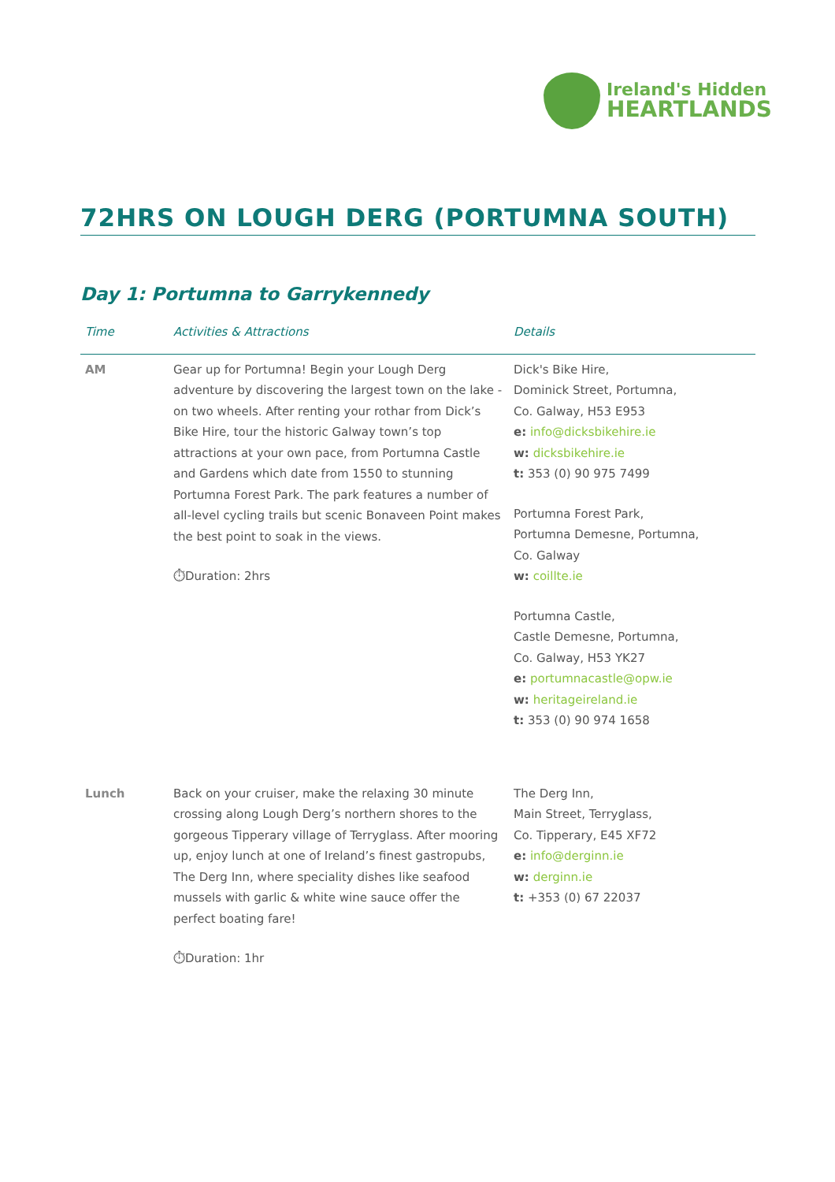Ireland's Hidden
HEARTLANDS
72HRS ON LOUGH DERG (PORTUMNA SOUTH)
Day 1: Portumna to Garrykennedy
| Time | Activities & Attractions | Details |
| --- | --- | --- |
| AM | Gear up for Portumna! Begin your Lough Derg adventure by discovering the largest town on the lake - on two wheels. After renting your rothar from Dick’s Bike Hire, tour the historic Galway town’s top attractions at your own pace, from Portumna Castle and Gardens which date from 1550 to stunning Portumna Forest Park. The park features a number of all-level cycling trails but scenic Bonaveen Point makes the best point to soak in the views. ⏱Duration: 2hrs | Dick's Bike Hire, Dominick Street, Portumna, Co. Galway, H53 E953 e: info@dicksbikehire.ie w: dicksbikehire.ie t: 353 (0) 90 975 7499 Portumna Forest Park, Portumna Demesne, Portumna, Co. Galway w: coillte.ie Portumna Castle, Castle Demesne, Portumna, Co. Galway, H53 YK27 e: portumnacastle@opw.ie w: heritageireland.ie t: 353 (0) 90 974 1658 |
| Lunch | Back on your cruiser, make the relaxing 30 minute crossing along Lough Derg’s northern shores to the gorgeous Tipperary village of Terryglass. After mooring up, enjoy lunch at one of Ireland’s finest gastropubs, The Derg Inn, where speciality dishes like seafood mussels with garlic & white wine sauce offer the perfect boating fare! ⏱Duration: 1hr | The Derg Inn, Main Street, Terryglass, Co. Tipperary, E45 XF72 e: info@derginn.ie w: derginn.ie t: +353 (0) 67 22037 |